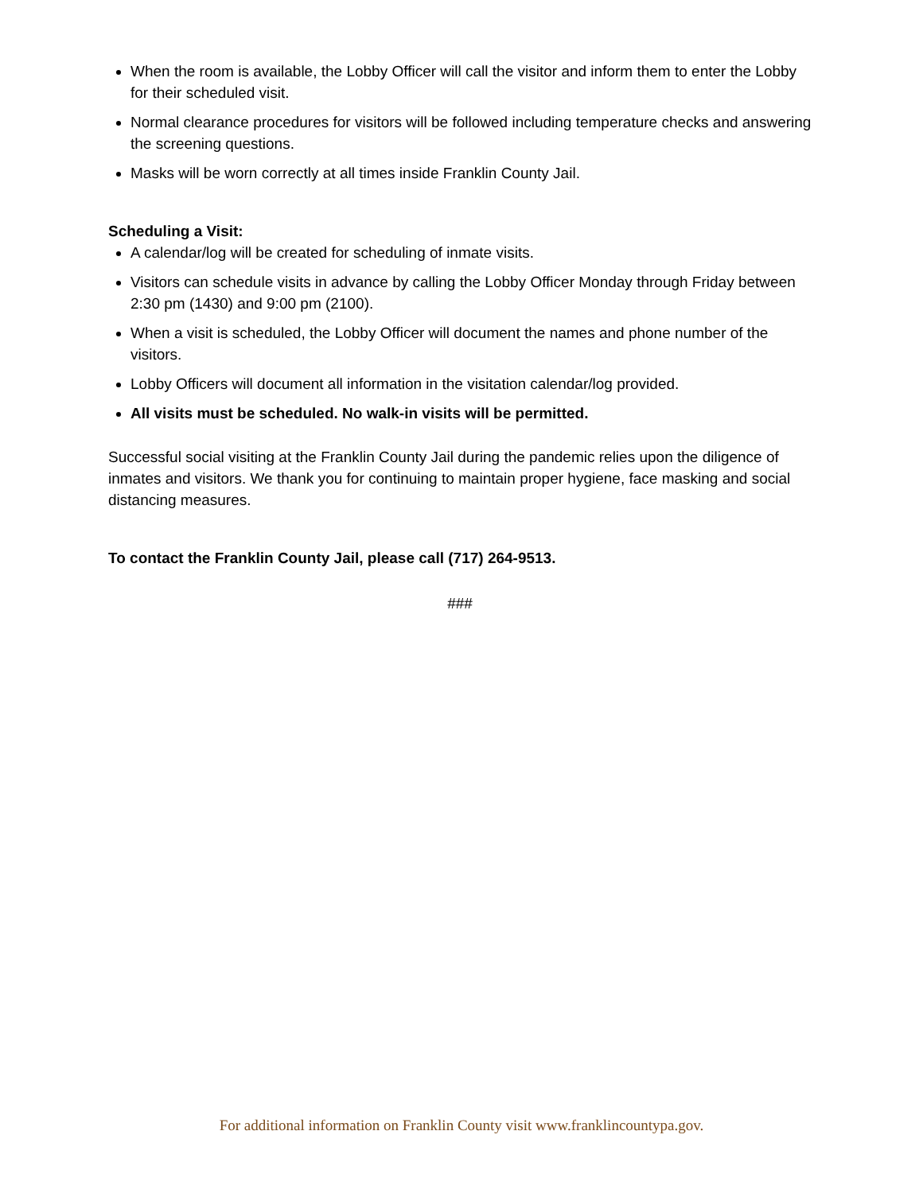When the room is available, the Lobby Officer will call the visitor and inform them to enter the Lobby for their scheduled visit.
Normal clearance procedures for visitors will be followed including temperature checks and answering the screening questions.
Masks will be worn correctly at all times inside Franklin County Jail.
Scheduling a Visit:
A calendar/log will be created for scheduling of inmate visits.
Visitors can schedule visits in advance by calling the Lobby Officer Monday through Friday between 2:30 pm (1430) and 9:00 pm (2100).
When a visit is scheduled, the Lobby Officer will document the names and phone number of the visitors.
Lobby Officers will document all information in the visitation calendar/log provided.
All visits must be scheduled. No walk-in visits will be permitted.
Successful social visiting at the Franklin County Jail during the pandemic relies upon the diligence of inmates and visitors. We thank you for continuing to maintain proper hygiene, face masking and social distancing measures.
To contact the Franklin County Jail, please call (717) 264-9513.
###
For additional information on Franklin County visit www.franklincountypa.gov.